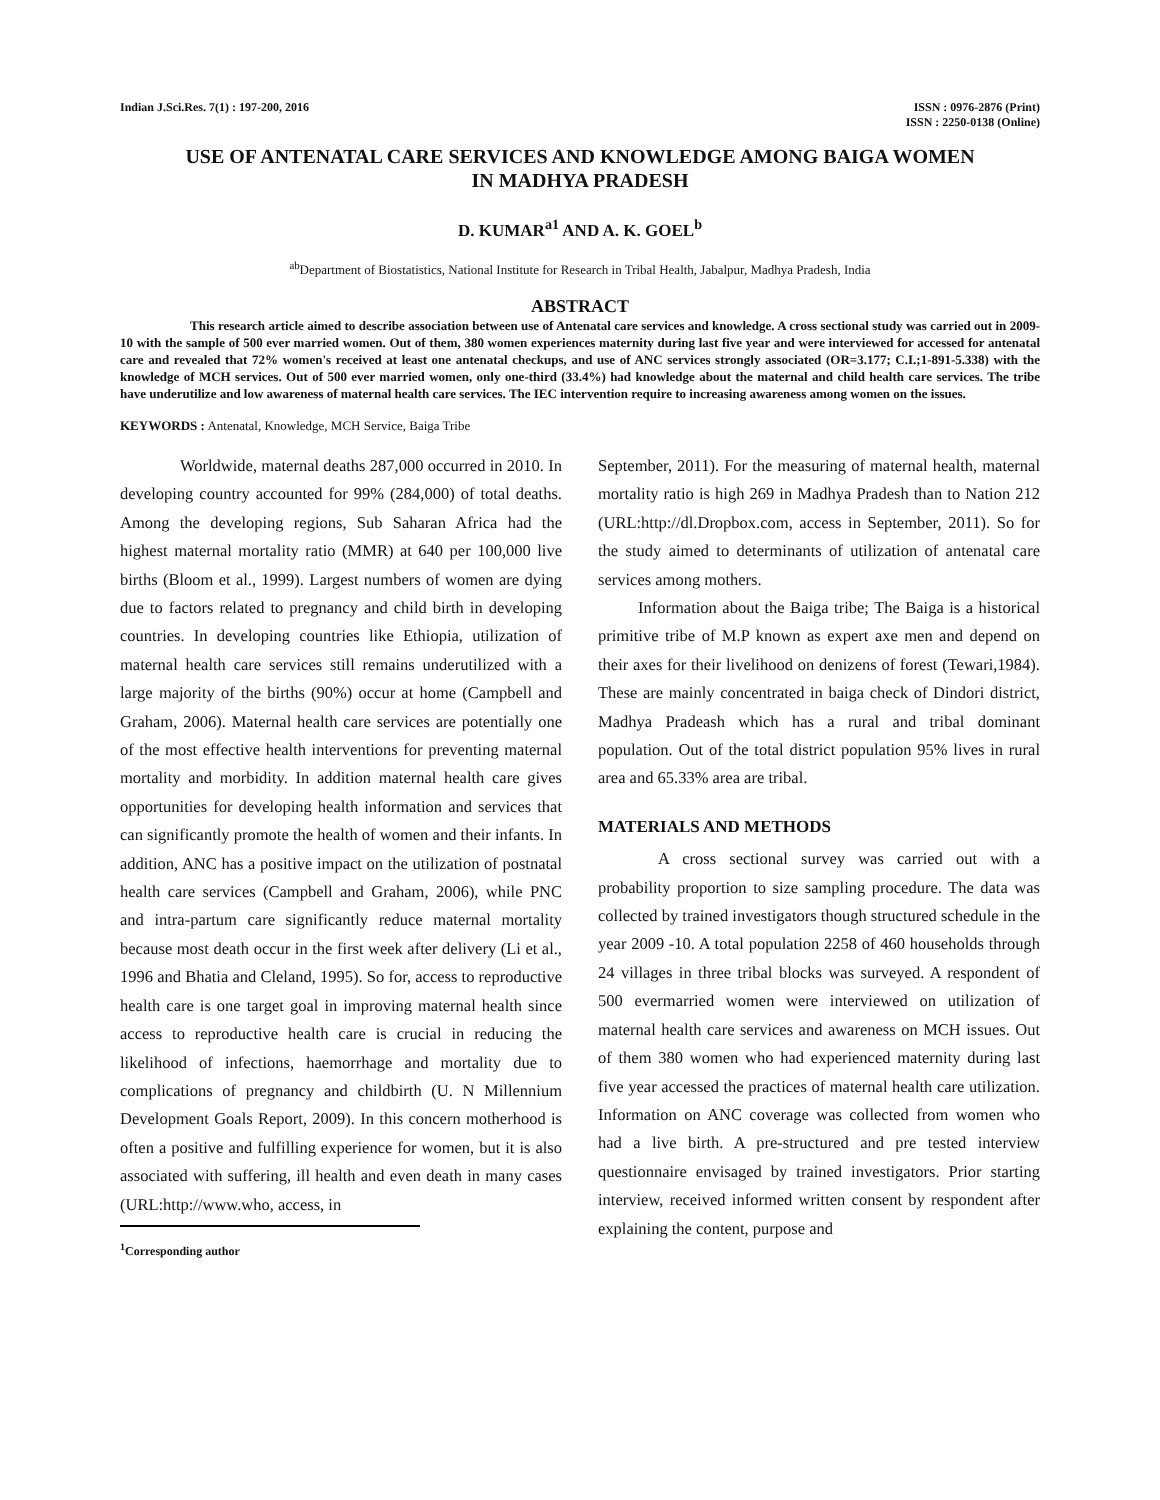Indian J.Sci.Res. 7(1) : 197-200, 2016
ISSN : 0976-2876 (Print)
ISSN : 2250-0138 (Online)
USE OF ANTENATAL CARE SERVICES AND KNOWLEDGE AMONG BAIGA WOMEN
IN MADHYA PRADESH
D. KUMAR<sup>a1</sup> AND A. K. GOEL<sup>b</sup>
<sup>ab</sup>Department of Biostatistics, National Institute for Research in Tribal Health, Jabalpur, Madhya Pradesh, India
ABSTRACT
This research article aimed to describe association between use of Antenatal care services and knowledge. A cross sectional study was carried out in 2009-10 with the sample of 500 ever married women. Out of them, 380 women experiences maternity during last five year and were interviewed for accessed for antenatal care and revealed that 72% women's received at least one antenatal checkups, and use of ANC services strongly associated (OR=3.177; C.I.;1-891-5.338) with the knowledge of MCH services. Out of 500 ever married women, only one-third (33.4%) had knowledge about the maternal and child health care services. The tribe have underutilize and low awareness of maternal health care services. The IEC intervention require to increasing awareness among women on the issues.
KEYWORDS : Antenatal, Knowledge, MCH Service, Baiga Tribe
Worldwide, maternal deaths 287,000 occurred in 2010. In developing country accounted for 99% (284,000) of total deaths. Among the developing regions, Sub Saharan Africa had the highest maternal mortality ratio (MMR) at 640 per 100,000 live births (Bloom et al., 1999). Largest numbers of women are dying due to factors related to pregnancy and child birth in developing countries. In developing countries like Ethiopia, utilization of maternal health care services still remains underutilized with a large majority of the births (90%) occur at home (Campbell and Graham, 2006). Maternal health care services are potentially one of the most effective health interventions for preventing maternal mortality and morbidity. In addition maternal health care gives opportunities for developing health information and services that can significantly promote the health of women and their infants. In addition, ANC has a positive impact on the utilization of postnatal health care services (Campbell and Graham, 2006), while PNC and intra-partum care significantly reduce maternal mortality because most death occur in the first week after delivery (Li et al., 1996 and Bhatia and Cleland, 1995). So for, access to reproductive health care is one target goal in improving maternal health since access to reproductive health care is crucial in reducing the likelihood of infections, haemorrhage and mortality due to complications of pregnancy and childbirth (U. N Millennium Development Goals Report, 2009). In this concern motherhood is often a positive and fulfilling experience for women, but it is also associated with suffering, ill health and even death in many cases (URL:http://www.who, access, in
<sup>1</sup> Corresponding author
September, 2011). For the measuring of maternal health, maternal mortality ratio is high 269 in Madhya Pradesh than to Nation 212 (URL:http://dl.Dropbox.com, access in September, 2011). So for the study aimed to determinants of utilization of antenatal care services among mothers.
Information about the Baiga tribe; The Baiga is a historical primitive tribe of M.P known as expert axe men and depend on their axes for their livelihood on denizens of forest (Tewari,1984). These are mainly concentrated in baiga check of Dindori district, Madhya Pradeash which has a rural and tribal dominant population. Out of the total district population 95% lives in rural area and 65.33% area are tribal.
MATERIALS AND METHODS
A cross sectional survey was carried out with a probability proportion to size sampling procedure. The data was collected by trained investigators though structured schedule in the year 2009 -10. A total population 2258 of 460 households through 24 villages in three tribal blocks was surveyed. A respondent of 500 evermarried women were interviewed on utilization of maternal health care services and awareness on MCH issues. Out of them 380 women who had experienced maternity during last five year accessed the practices of maternal health care utilization. Information on ANC coverage was collected from women who had a live birth. A pre-structured and pre tested interview questionnaire envisaged by trained investigators. Prior starting interview, received informed written consent by respondent after explaining the content, purpose and